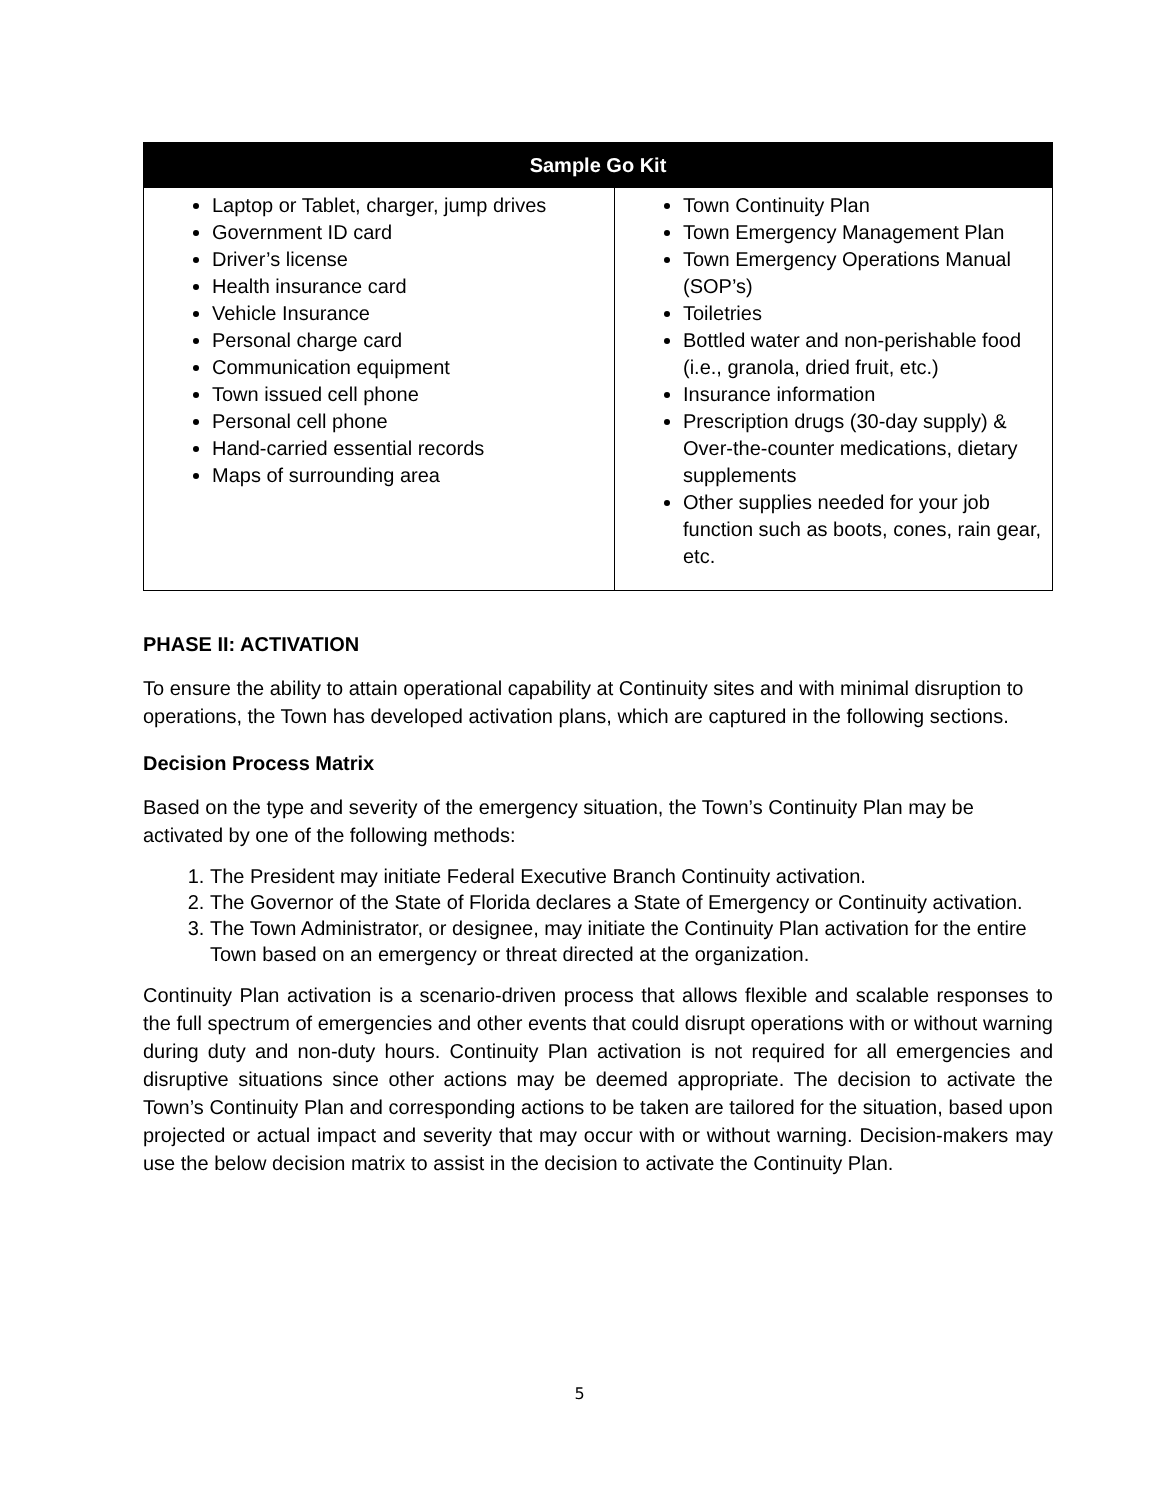| Sample Go Kit | |
| --- | --- |
| Laptop or Tablet, charger, jump drives Government ID card Driver’s license Health insurance card Vehicle Insurance Personal charge card Communication equipment Town issued cell phone Personal cell phone Hand-carried essential records Maps of surrounding area | Town Continuity Plan Town Emergency Management Plan Town Emergency Operations Manual (SOP’s) Toiletries Bottled water and non-perishable food (i.e., granola, dried fruit, etc.) Insurance information Prescription drugs (30-day supply) & Over-the-counter medications, dietary supplements Other supplies needed for your job function such as boots, cones, rain gear, etc. |
PHASE II: ACTIVATION
To ensure the ability to attain operational capability at Continuity sites and with minimal disruption to operations, the Town has developed activation plans, which are captured in the following sections.
Decision Process Matrix
Based on the type and severity of the emergency situation, the Town’s Continuity Plan may be activated by one of the following methods:
1. The President may initiate Federal Executive Branch Continuity activation.
2. The Governor of the State of Florida declares a State of Emergency or Continuity activation.
3. The Town Administrator, or designee, may initiate the Continuity Plan activation for the entire Town based on an emergency or threat directed at the organization.
Continuity Plan activation is a scenario-driven process that allows flexible and scalable responses to the full spectrum of emergencies and other events that could disrupt operations with or without warning during duty and non-duty hours. Continuity Plan activation is not required for all emergencies and disruptive situations since other actions may be deemed appropriate. The decision to activate the Town’s Continuity Plan and corresponding actions to be taken are tailored for the situation, based upon projected or actual impact and severity that may occur with or without warning. Decision-makers may use the below decision matrix to assist in the decision to activate the Continuity Plan.
5